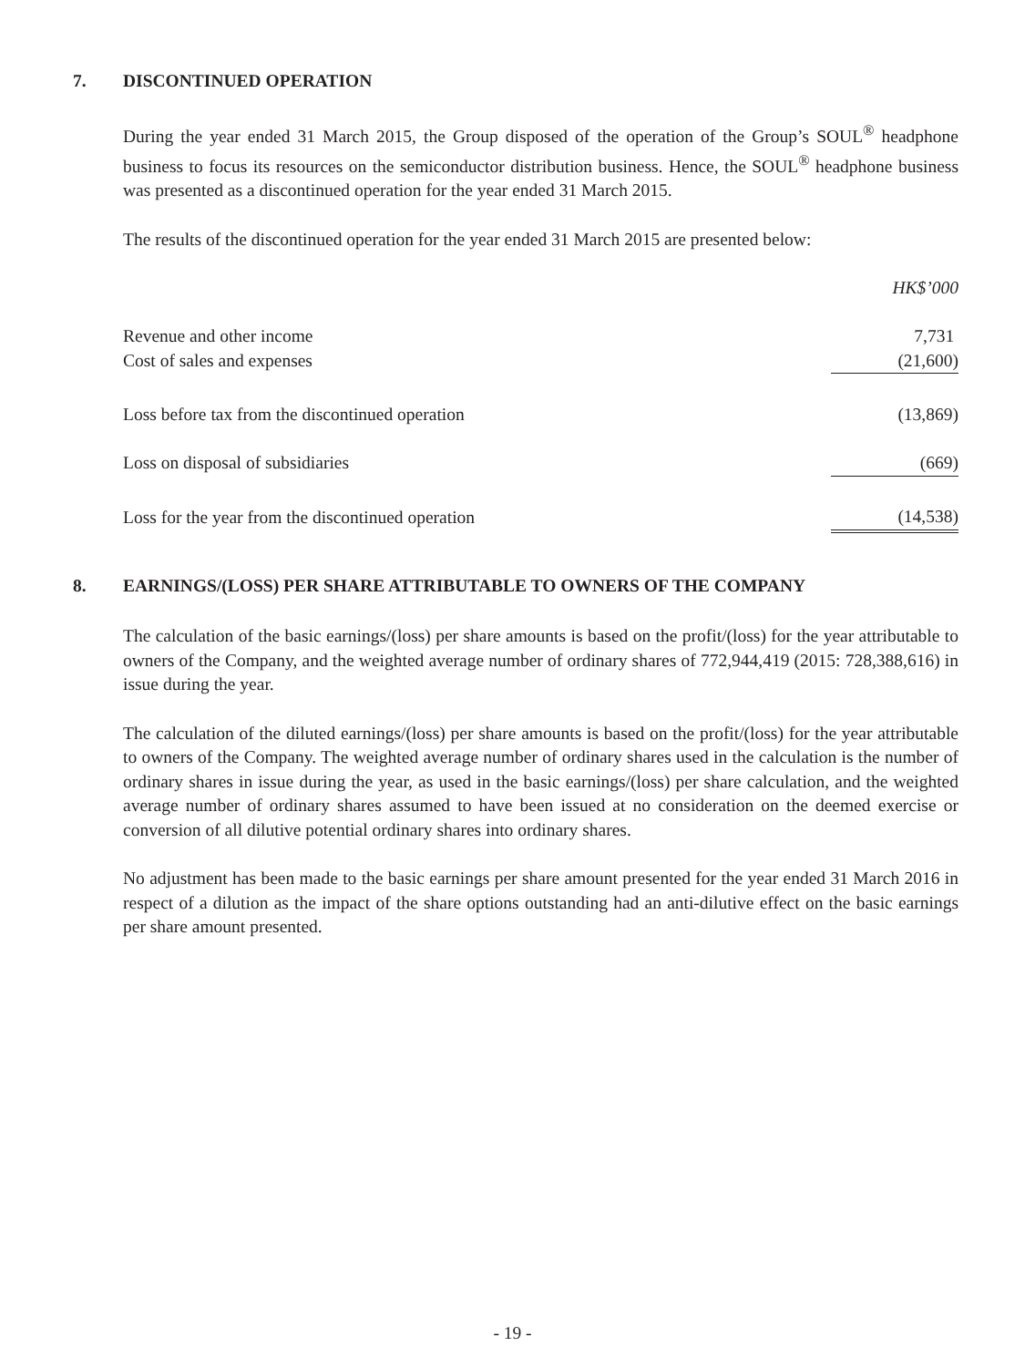7. DISCONTINUED OPERATION
During the year ended 31 March 2015, the Group disposed of the operation of the Group’s SOUL<sup>®</sup> headphone business to focus its resources on the semiconductor distribution business. Hence, the SOUL<sup>®</sup> headphone business was presented as a discontinued operation for the year ended 31 March 2015.
The results of the discontinued operation for the year ended 31 March 2015 are presented below:
| | HK$’000 |
| Revenue and other income | 7,731 |
| Cost of sales and expenses | (21,600) |
| Loss before tax from the discontinued operation | (13,869) |
| Loss on disposal of subsidiaries | (669) |
| Loss for the year from the discontinued operation | (14,538) |
8. EARNINGS/(LOSS) PER SHARE ATTRIBUTABLE TO OWNERS OF THE COMPANY
The calculation of the basic earnings/(loss) per share amounts is based on the profit/(loss) for the year attributable to owners of the Company, and the weighted average number of ordinary shares of 772,944,419 (2015: 728,388,616) in issue during the year.
The calculation of the diluted earnings/(loss) per share amounts is based on the profit/(loss) for the year attributable to owners of the Company. The weighted average number of ordinary shares used in the calculation is the number of ordinary shares in issue during the year, as used in the basic earnings/(loss) per share calculation, and the weighted average number of ordinary shares assumed to have been issued at no consideration on the deemed exercise or conversion of all dilutive potential ordinary shares into ordinary shares.
No adjustment has been made to the basic earnings per share amount presented for the year ended 31 March 2016 in respect of a dilution as the impact of the share options outstanding had an anti-dilutive effect on the basic earnings per share amount presented.
- 19 -